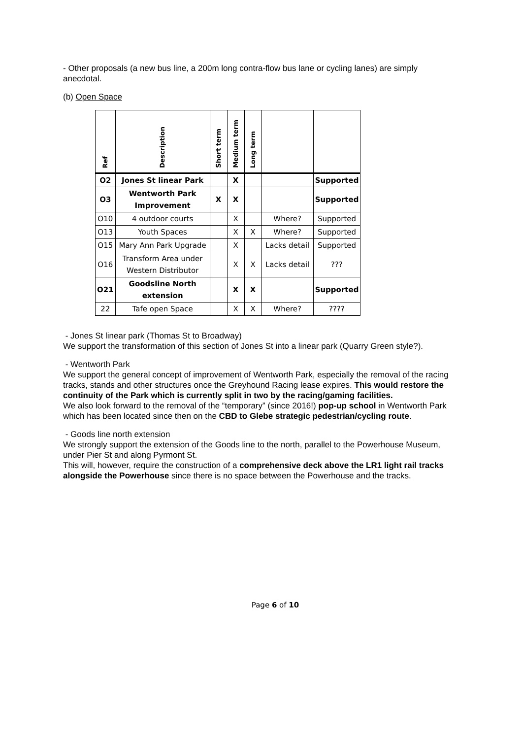- Other proposals (a new bus line, a 200m long contra-flow bus lane or cycling lanes) are simply anecdotal.
(b) Open Space
| Ref | Description | Short term | Medium term | Long term | | |
| --- | --- | --- | --- | --- | --- | --- |
| O2 | Jones St linear Park | | X | | | Supported |
| O3 | Wentworth Park Improvement | X | X | | | Supported |
| O10 | 4 outdoor courts | | X | | Where? | Supported |
| O13 | Youth Spaces | | X | X | Where? | Supported |
| O15 | Mary Ann Park Upgrade | | X | | Lacks detail | Supported |
| O16 | Transform Area under Western Distributor | | X | X | Lacks detail | ??? |
| O21 | Goodsline North extension | | X | X | | Supported |
| 22 | Tafe open Space | | X | X | Where? | ???? |
- Jones St linear park (Thomas St to Broadway)
We support the transformation of this section of Jones St into a linear park (Quarry Green style?).
- Wentworth Park
We support the general concept of improvement of Wentworth Park, especially the removal of the racing tracks, stands and other structures once the Greyhound Racing lease expires. This would restore the continuity of the Park which is currently split in two by the racing/gaming facilities.
We also look forward to the removal of the “temporary” (since 2016!) pop-up school in Wentworth Park which has been located since then on the CBD to Glebe strategic pedestrian/cycling route.
- Goods line north extension
We strongly support the extension of the Goods line to the north, parallel to the Powerhouse Museum, under Pier St and along Pyrmont St.
This will, however, require the construction of a comprehensive deck above the LR1 light rail tracks alongside the Powerhouse since there is no space between the Powerhouse and the tracks.
Page 6 of 10